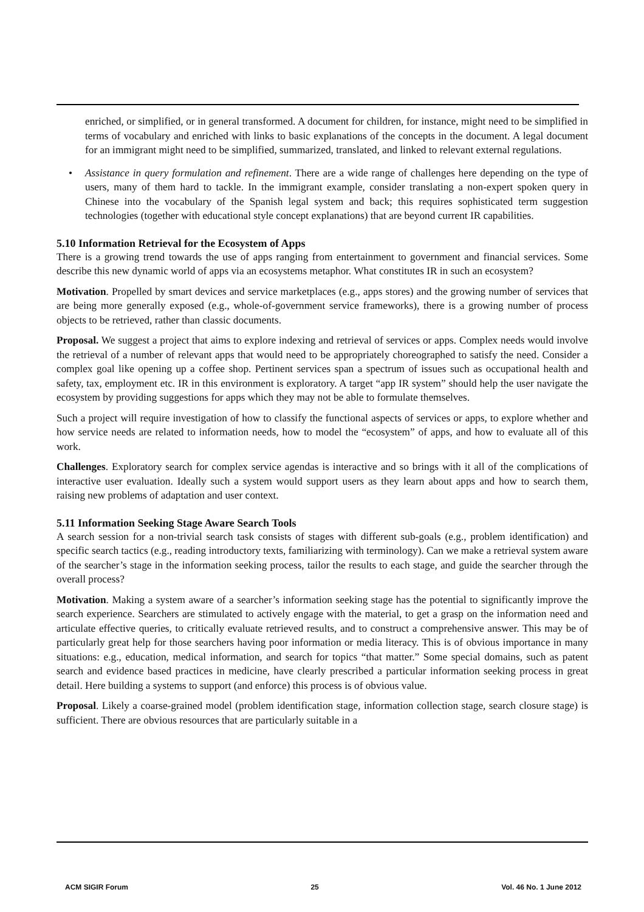enriched, or simplified, or in general transformed. A document for children, for instance, might need to be simplified in terms of vocabulary and enriched with links to basic explanations of the concepts in the document. A legal document for an immigrant might need to be simplified, summarized, translated, and linked to relevant external regulations.
• Assistance in query formulation and refinement. There are a wide range of challenges here depending on the type of users, many of them hard to tackle. In the immigrant example, consider translating a non-expert spoken query in Chinese into the vocabulary of the Spanish legal system and back; this requires sophisticated term suggestion technologies (together with educational style concept explanations) that are beyond current IR capabilities.
5.10 Information Retrieval for the Ecosystem of Apps
There is a growing trend towards the use of apps ranging from entertainment to government and financial services. Some describe this new dynamic world of apps via an ecosystems metaphor. What constitutes IR in such an ecosystem?
Motivation. Propelled by smart devices and service marketplaces (e.g., apps stores) and the growing number of services that are being more generally exposed (e.g., whole-of-government service frameworks), there is a growing number of process objects to be retrieved, rather than classic documents.
Proposal. We suggest a project that aims to explore indexing and retrieval of services or apps. Complex needs would involve the retrieval of a number of relevant apps that would need to be appropriately choreographed to satisfy the need. Consider a complex goal like opening up a coffee shop. Pertinent services span a spectrum of issues such as occupational health and safety, tax, employment etc. IR in this environment is exploratory. A target “app IR system” should help the user navigate the ecosystem by providing suggestions for apps which they may not be able to formulate themselves.
Such a project will require investigation of how to classify the functional aspects of services or apps, to explore whether and how service needs are related to information needs, how to model the “ecosystem” of apps, and how to evaluate all of this work.
Challenges. Exploratory search for complex service agendas is interactive and so brings with it all of the complications of interactive user evaluation. Ideally such a system would support users as they learn about apps and how to search them, raising new problems of adaptation and user context.
5.11 Information Seeking Stage Aware Search Tools
A search session for a non-trivial search task consists of stages with different sub-goals (e.g., problem identification) and specific search tactics (e.g., reading introductory texts, familiarizing with terminology). Can we make a retrieval system aware of the searcher’s stage in the information seeking process, tailor the results to each stage, and guide the searcher through the overall process?
Motivation. Making a system aware of a searcher’s information seeking stage has the potential to significantly improve the search experience. Searchers are stimulated to actively engage with the material, to get a grasp on the information need and articulate effective queries, to critically evaluate retrieved results, and to construct a comprehensive answer. This may be of particularly great help for those searchers having poor information or media literacy. This is of obvious importance in many situations: e.g., education, medical information, and search for topics “that matter.” Some special domains, such as patent search and evidence based practices in medicine, have clearly prescribed a particular information seeking process in great detail. Here building a systems to support (and enforce) this process is of obvious value.
Proposal. Likely a coarse-grained model (problem identification stage, information collection stage, search closure stage) is sufficient. There are obvious resources that are particularly suitable in a
ACM SIGIR Forum 25 Vol. 46 No. 1 June 2012